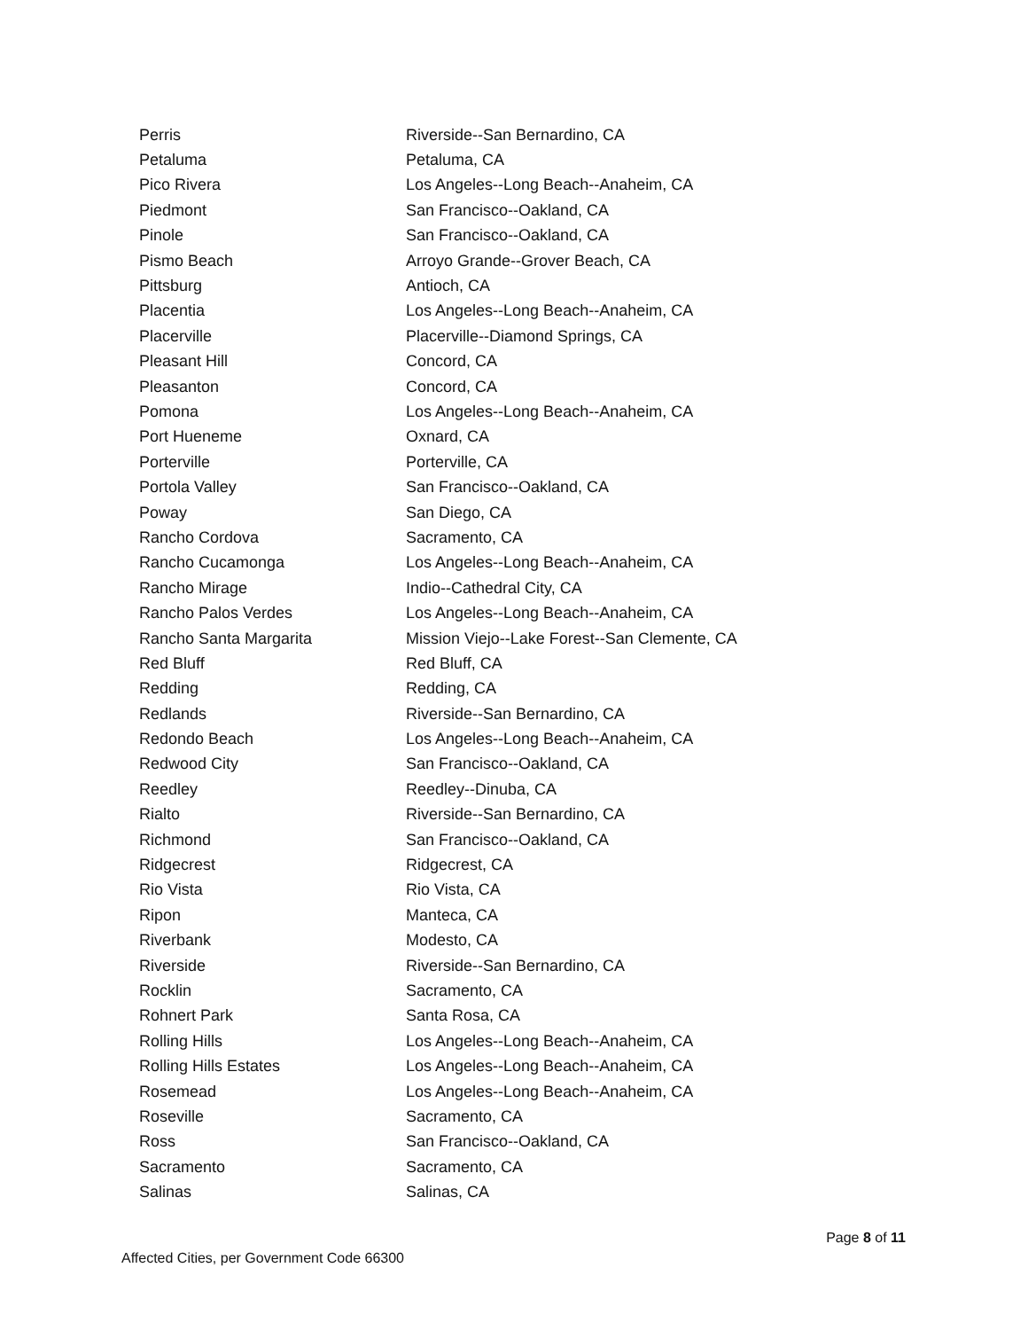| Perris | Riverside--San Bernardino, CA |
| Petaluma | Petaluma, CA |
| Pico Rivera | Los Angeles--Long Beach--Anaheim, CA |
| Piedmont | San Francisco--Oakland, CA |
| Pinole | San Francisco--Oakland, CA |
| Pismo Beach | Arroyo Grande--Grover Beach, CA |
| Pittsburg | Antioch, CA |
| Placentia | Los Angeles--Long Beach--Anaheim, CA |
| Placerville | Placerville--Diamond Springs, CA |
| Pleasant Hill | Concord, CA |
| Pleasanton | Concord, CA |
| Pomona | Los Angeles--Long Beach--Anaheim, CA |
| Port Hueneme | Oxnard, CA |
| Porterville | Porterville, CA |
| Portola Valley | San Francisco--Oakland, CA |
| Poway | San Diego, CA |
| Rancho Cordova | Sacramento, CA |
| Rancho Cucamonga | Los Angeles--Long Beach--Anaheim, CA |
| Rancho Mirage | Indio--Cathedral City, CA |
| Rancho Palos Verdes | Los Angeles--Long Beach--Anaheim, CA |
| Rancho Santa Margarita | Mission Viejo--Lake Forest--San Clemente, CA |
| Red Bluff | Red Bluff, CA |
| Redding | Redding, CA |
| Redlands | Riverside--San Bernardino, CA |
| Redondo Beach | Los Angeles--Long Beach--Anaheim, CA |
| Redwood City | San Francisco--Oakland, CA |
| Reedley | Reedley--Dinuba, CA |
| Rialto | Riverside--San Bernardino, CA |
| Richmond | San Francisco--Oakland, CA |
| Ridgecrest | Ridgecrest, CA |
| Rio Vista | Rio Vista, CA |
| Ripon | Manteca, CA |
| Riverbank | Modesto, CA |
| Riverside | Riverside--San Bernardino, CA |
| Rocklin | Sacramento, CA |
| Rohnert Park | Santa Rosa, CA |
| Rolling Hills | Los Angeles--Long Beach--Anaheim, CA |
| Rolling Hills Estates | Los Angeles--Long Beach--Anaheim, CA |
| Rosemead | Los Angeles--Long Beach--Anaheim, CA |
| Roseville | Sacramento, CA |
| Ross | San Francisco--Oakland, CA |
| Sacramento | Sacramento, CA |
| Salinas | Salinas, CA |
Page 8 of 11
Affected Cities, per Government Code 66300